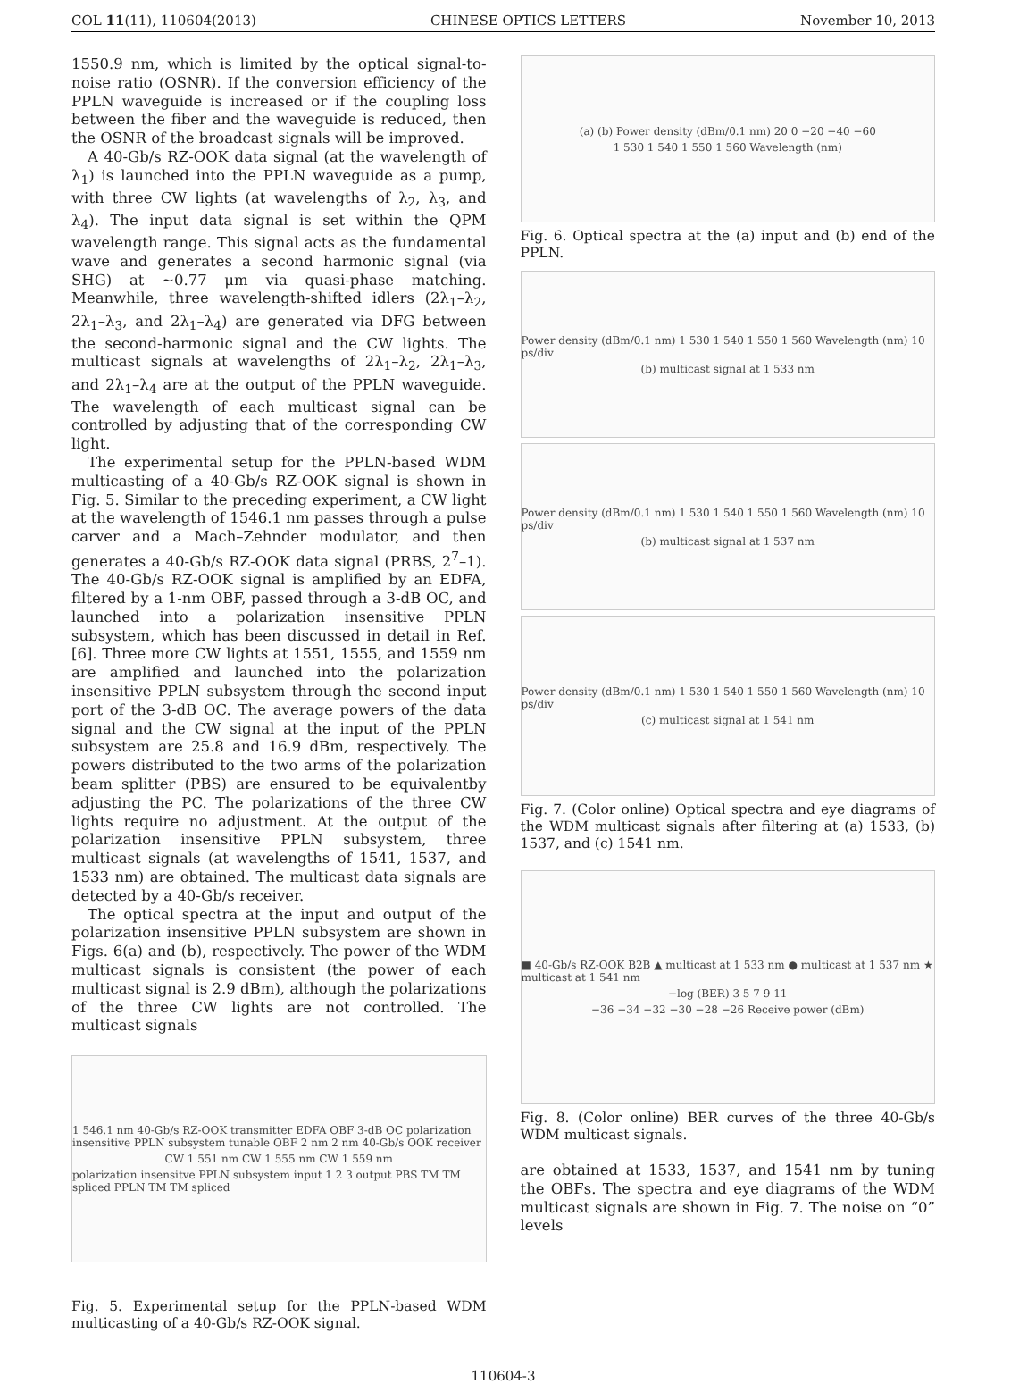COL 11(11), 110604(2013) CHINESE OPTICS LETTERS November 10, 2013
1550.9 nm, which is limited by the optical signal-to-noise ratio (OSNR). If the conversion efficiency of the PPLN waveguide is increased or if the coupling loss between the fiber and the waveguide is reduced, then the OSNR of the broadcast signals will be improved.
A 40-Gb/s RZ-OOK data signal (at the wavelength of λ<sub>1</sub>) is launched into the PPLN waveguide as a pump, with three CW lights (at wavelengths of λ<sub>2</sub>, λ<sub>3</sub>, and λ<sub>4</sub>). The input data signal is set within the QPM wavelength range. This signal acts as the fundamental wave and generates a second harmonic signal (via SHG) at ∼0.77 μm via quasi-phase matching. Meanwhile, three wavelength-shifted idlers (2λ<sub>1</sub>–λ<sub>2</sub>, 2λ<sub>1</sub>–λ<sub>3</sub>, and 2λ<sub>1</sub>–λ<sub>4</sub>) are generated via DFG between the second-harmonic signal and the CW lights. The multicast signals at wavelengths of 2λ<sub>1</sub>–λ<sub>2</sub>, 2λ<sub>1</sub>–λ<sub>3</sub>, and 2λ<sub>1</sub>–λ<sub>4</sub> are at the output of the PPLN waveguide. The wavelength of each multicast signal can be controlled by adjusting that of the corresponding CW light.
The experimental setup for the PPLN-based WDM multicasting of a 40-Gb/s RZ-OOK signal is shown in Fig. 5. Similar to the preceding experiment, a CW light at the wavelength of 1546.1 nm passes through a pulse carver and a Mach–Zehnder modulator, and then generates a 40-Gb/s RZ-OOK data signal (PRBS, 2<sup>7</sup>–1). The 40-Gb/s RZ-OOK signal is amplified by an EDFA, filtered by a 1-nm OBF, passed through a 3-dB OC, and launched into a polarization insensitive PPLN subsystem, which has been discussed in detail in Ref. [6]. Three more CW lights at 1551, 1555, and 1559 nm are amplified and launched into the polarization insensitive PPLN subsystem through the second input port of the 3-dB OC. The average powers of the data signal and the CW signal at the input of the PPLN subsystem are 25.8 and 16.9 dBm, respectively. The powers distributed to the two arms of the polarization beam splitter (PBS) are ensured to be equivalentby adjusting the PC. The polarizations of the three CW lights require no adjustment. At the output of the polarization insensitive PPLN subsystem, three multicast signals (at wavelengths of 1541, 1537, and 1533 nm) are obtained. The multicast data signals are detected by a 40-Gb/s receiver.
The optical spectra at the input and output of the polarization insensitive PPLN subsystem are shown in Figs. 6(a) and (b), respectively. The power of the WDM multicast signals is consistent (the power of each multicast signal is 2.9 dBm), although the polarizations of the three CW lights are not controlled. The multicast signals
1 546.1 nm 40-Gb/s RZ-OOK transmitter EDFA OBF 3-dB OC polarization insensitive PPLN subsystem tunable OBF 2 nm 2 nm 40-Gb/s OOK receiver
CW 1 551 nm CW 1 555 nm CW 1 559 nm
polarization insensitve PPLN subsystem input 1 2 3 output PBS TM TM spliced PPLN TM TM spliced
Fig. 5. Experimental setup for the PPLN-based WDM multicasting of a 40-Gb/s RZ-OOK signal.
(a) (b) Power density (dBm/0.1 nm) 20 0 −20 −40 −60
1 530 1 540 1 550 1 560 Wavelength (nm)
Fig. 6. Optical spectra at the (a) input and (b) end of the PPLN.
Power density (dBm/0.1 nm) 1 530 1 540 1 550 1 560 Wavelength (nm) 10 ps/div
(b) multicast signal at 1 533 nm
Power density (dBm/0.1 nm) 1 530 1 540 1 550 1 560 Wavelength (nm) 10 ps/div
(b) multicast signal at 1 537 nm
Power density (dBm/0.1 nm) 1 530 1 540 1 550 1 560 Wavelength (nm) 10 ps/div
(c) multicast signal at 1 541 nm
Fig. 7. (Color online) Optical spectra and eye diagrams of the WDM multicast signals after filtering at (a) 1533, (b) 1537, and (c) 1541 nm.
■ 40-Gb/s RZ-OOK B2B ▲ multicast at 1 533 nm ● multicast at 1 537 nm ★ multicast at 1 541 nm
−log (BER) 3 5 7 9 11
−36 −34 −32 −30 −28 −26 Receive power (dBm)
Fig. 8. (Color online) BER curves of the three 40-Gb/s WDM multicast signals.
are obtained at 1533, 1537, and 1541 nm by tuning the OBFs. The spectra and eye diagrams of the WDM multicast signals are shown in Fig. 7. The noise on “0” levels
110604-3